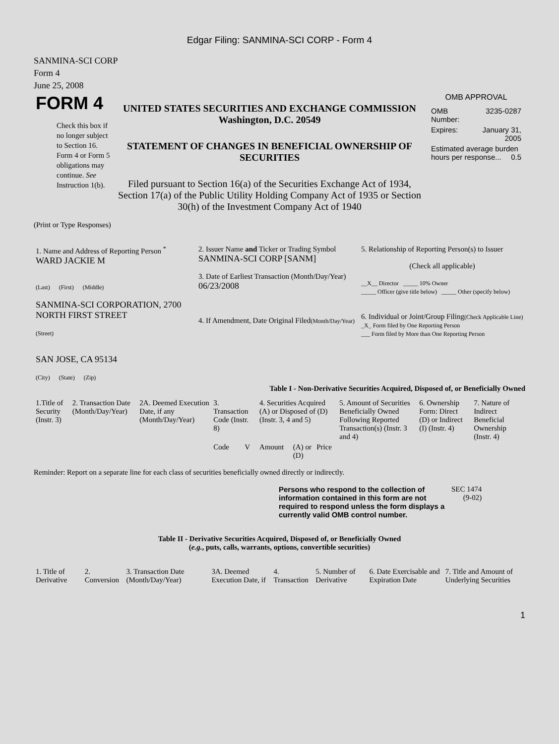Edgar Filing: SANMINA-SCI CORP - Form 4
SANMINA-SCI CORP
Form 4
June 25, 2008
| FORM 4 Check this box if no longer subject to Section 16. Form 4 or Form 5 obligations may continue. See Instruction 1(b). | UNITED STATES SECURITIES AND EXCHANGE COMMISSION Washington, D.C. 20549 STATEMENT OF CHANGES IN BENEFICIAL OWNERSHIP OF SECURITIES Filed pursuant to Section 16(a) of the Securities Exchange Act of 1934, Section 17(a) of the Public Utility Holding Company Act of 1935 or Section 30(h) of the Investment Company Act of 1940 | OMB APPROVAL / OMB Number: / 3235-0287 / / Expires: / January 31, 2005 / / Estimated average burden hours per response... 0.5 / / |
(Print or Type Responses)
| 1. Name and Address of Reporting Person <sup>*</sup> WARD JACKIE M (Last) (First) (Middle) SANMINA-SCI CORPORATION, 2700 NORTH FIRST STREET (Street) SAN JOSE, CA 95134 (City) (State) (Zip) | 2. Issuer Name and Ticker or Trading Symbol SANMINA-SCI CORP [SANM] 3. Date of Earliest Transaction (Month/Day/Year) 06/23/2008 4. If Amendment, Date Original Filed (Month/Day/Year) | 5. Relationship of Reporting Person(s) to Issuer (Check all applicable) __X__ Director _____ 10% Owner _____ Officer (give title below) _____ Other (specify below) 6. Individual or Joint/Group Filing (Check Applicable Line) _X_ Form filed by One Reporting Person ___ Form filed by More than One Reporting Person |
Table I - Non-Derivative Securities Acquired, Disposed of, or Beneficially Owned
| 1.Title of Security (Instr. 3) | 2. Transaction Date (Month/Day/Year) | 2A. Deemed Execution Date, if any (Month/Day/Year) | 3. Transaction Code (Instr. 8) | | 4. Securities Acquired (A) or Disposed of (D) (Instr. 3, 4 and 5) | | | 5. Amount of Securities Beneficially Owned Following Reported Transaction(s) (Instr. 3 and 4) | 6. Ownership Form: Direct (D) or Indirect (I) (Instr. 4) | 7. Nature of Indirect Beneficial Ownership (Instr. 4) |
| --- | --- | --- | --- | --- | --- | --- | --- | --- | --- | --- |
| | | | Code | V | Amount | (A) or (D) | Price | | | |
Reminder: Report on a separate line for each class of securities beneficially owned directly or indirectly.
| Persons who respond to the collection of information contained in this form are not required to respond unless the form displays a currently valid OMB control number. | SEC 1474 (9-02) |
Table II - Derivative Securities Acquired, Disposed of, or Beneficially Owned
(e.g., puts, calls, warrants, options, convertible securities)
| 1. Title of Derivative | 2. Conversion | 3. Transaction Date (Month/Day/Year) | 3A. Deemed Execution Date, if | 4. Transaction | 5. Number of Derivative | 6. Date Exercisable and Expiration Date | 7. Title and Amount of Underlying Securities |
| --- | --- | --- | --- | --- | --- | --- | --- |
1